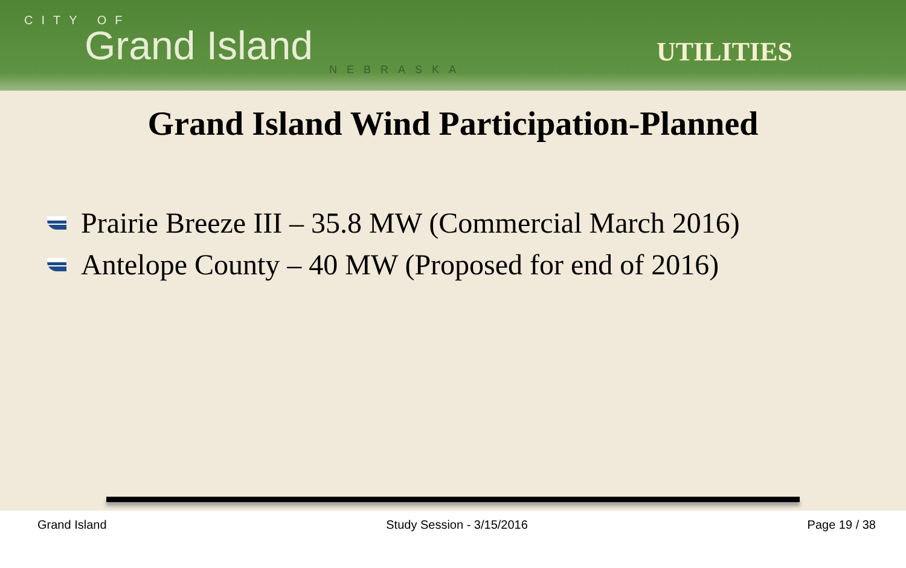CITY OF
Grand Island
NEBRASKA
UTILITIES
Grand Island Wind Participation-Planned
Prairie Breeze III – 35.8 MW (Commercial March 2016)
Antelope County – 40 MW (Proposed for end of 2016)
Grand Island Study Session - 3/15/2016 Page 19 / 38